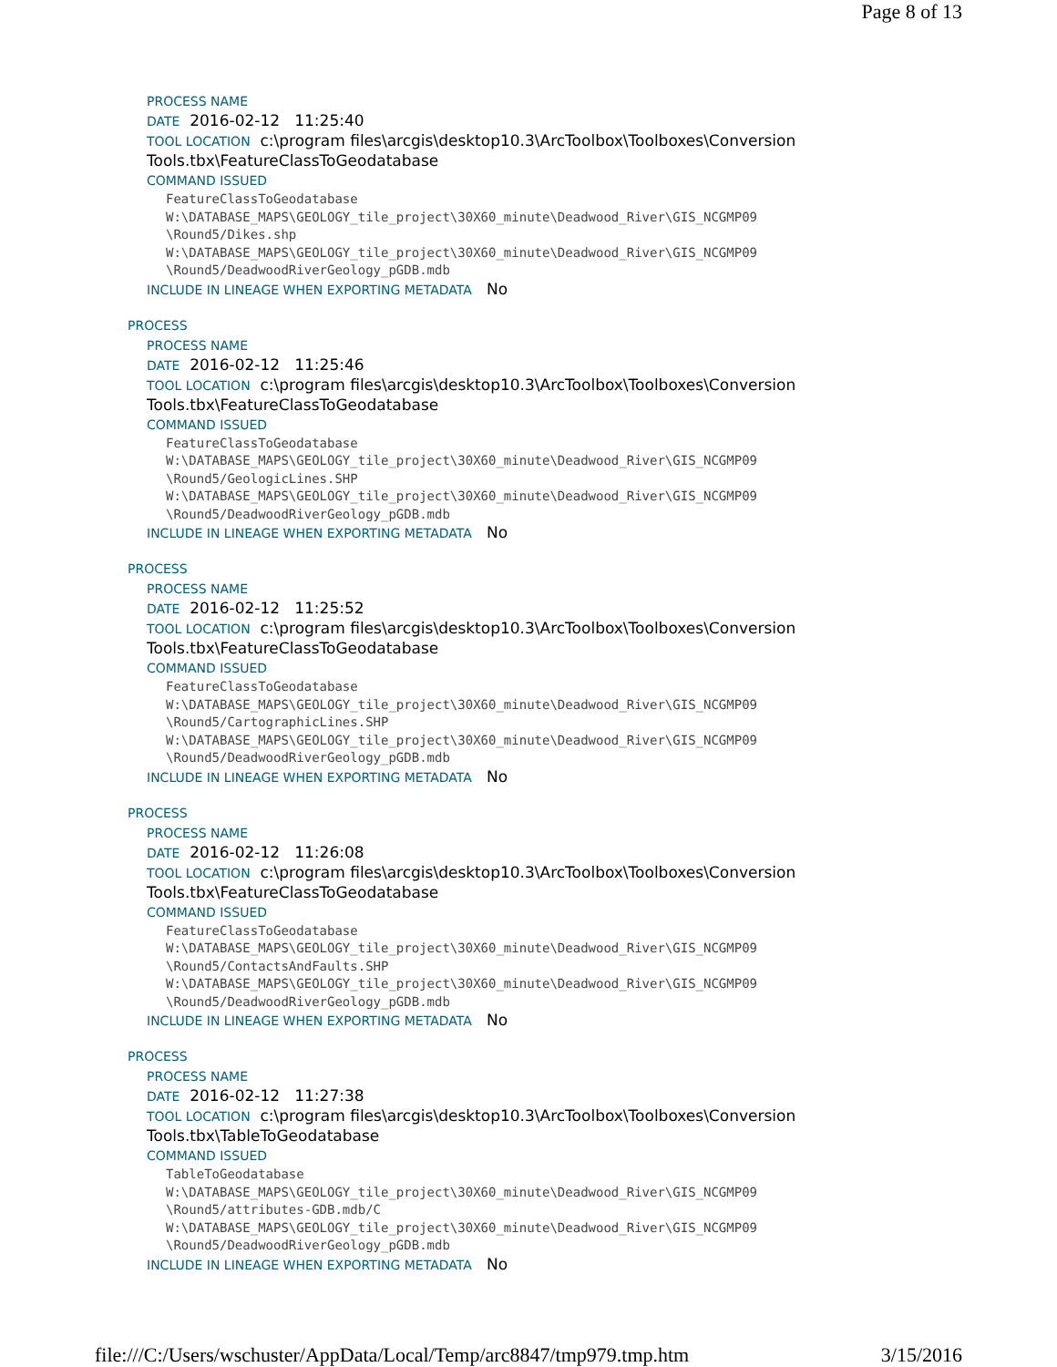Page 8 of 13
PROCESS NAME
DATE 2016-02-12 11:25:40
TOOL LOCATION c:\program files\arcgis\desktop10.3\ArcToolbox\Toolboxes\Conversion Tools.tbx\FeatureClassToGeodatabase
COMMAND ISSUED
FeatureClassToGeodatabase
W:\DATABASE_MAPS\GEOLOGY_tile_project\30X60_minute\Deadwood_River\GIS_NCGMP09
\Round5/Dikes.shp
W:\DATABASE_MAPS\GEOLOGY_tile_project\30X60_minute\Deadwood_River\GIS_NCGMP09
\Round5/DeadwoodRiverGeology_pGDB.mdb
INCLUDE IN LINEAGE WHEN EXPORTING METADATA No
PROCESS
PROCESS NAME
DATE 2016-02-12 11:25:46
TOOL LOCATION c:\program files\arcgis\desktop10.3\ArcToolbox\Toolboxes\Conversion Tools.tbx\FeatureClassToGeodatabase
COMMAND ISSUED
FeatureClassToGeodatabase
W:\DATABASE_MAPS\GEOLOGY_tile_project\30X60_minute\Deadwood_River\GIS_NCGMP09
\Round5/GeologicLines.SHP
W:\DATABASE_MAPS\GEOLOGY_tile_project\30X60_minute\Deadwood_River\GIS_NCGMP09
\Round5/DeadwoodRiverGeology_pGDB.mdb
INCLUDE IN LINEAGE WHEN EXPORTING METADATA No
PROCESS
PROCESS NAME
DATE 2016-02-12 11:25:52
TOOL LOCATION c:\program files\arcgis\desktop10.3\ArcToolbox\Toolboxes\Conversion Tools.tbx\FeatureClassToGeodatabase
COMMAND ISSUED
FeatureClassToGeodatabase
W:\DATABASE_MAPS\GEOLOGY_tile_project\30X60_minute\Deadwood_River\GIS_NCGMP09
\Round5/CartographicLines.SHP
W:\DATABASE_MAPS\GEOLOGY_tile_project\30X60_minute\Deadwood_River\GIS_NCGMP09
\Round5/DeadwoodRiverGeology_pGDB.mdb
INCLUDE IN LINEAGE WHEN EXPORTING METADATA No
PROCESS
PROCESS NAME
DATE 2016-02-12 11:26:08
TOOL LOCATION c:\program files\arcgis\desktop10.3\ArcToolbox\Toolboxes\Conversion Tools.tbx\FeatureClassToGeodatabase
COMMAND ISSUED
FeatureClassToGeodatabase
W:\DATABASE_MAPS\GEOLOGY_tile_project\30X60_minute\Deadwood_River\GIS_NCGMP09
\Round5/ContactsAndFaults.SHP
W:\DATABASE_MAPS\GEOLOGY_tile_project\30X60_minute\Deadwood_River\GIS_NCGMP09
\Round5/DeadwoodRiverGeology_pGDB.mdb
INCLUDE IN LINEAGE WHEN EXPORTING METADATA No
PROCESS
PROCESS NAME
DATE 2016-02-12 11:27:38
TOOL LOCATION c:\program files\arcgis\desktop10.3\ArcToolbox\Toolboxes\Conversion Tools.tbx\TableToGeodatabase
COMMAND ISSUED
TableToGeodatabase
W:\DATABASE_MAPS\GEOLOGY_tile_project\30X60_minute\Deadwood_River\GIS_NCGMP09
\Round5/attributes-GDB.mdb/C
W:\DATABASE_MAPS\GEOLOGY_tile_project\30X60_minute\Deadwood_River\GIS_NCGMP09
\Round5/DeadwoodRiverGeology_pGDB.mdb
INCLUDE IN LINEAGE WHEN EXPORTING METADATA No
file:///C:/Users/wschuster/AppData/Local/Temp/arc8847/tmp979.tmp.htm 3/15/2016